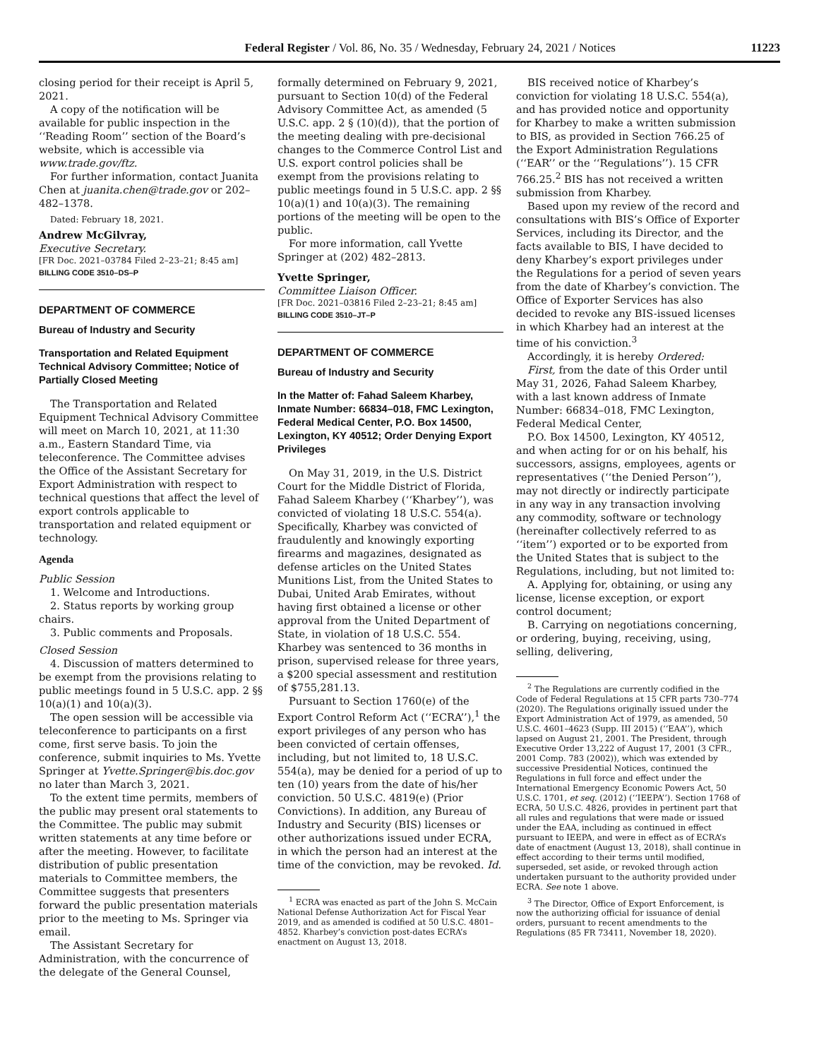Federal Register / Vol. 86, No. 35 / Wednesday, February 24, 2021 / Notices 11223
closing period for their receipt is April 5, 2021.
A copy of the notification will be available for public inspection in the ‘‘Reading Room’’ section of the Board’s website, which is accessible via www.trade.gov/ftz.
For further information, contact Juanita Chen at juanita.chen@trade.gov or 202–482–1378.
Dated: February 18, 2021.
Andrew McGilvray,
Executive Secretary.
[FR Doc. 2021–03784 Filed 2–23–21; 8:45 am]
BILLING CODE 3510–DS–P
DEPARTMENT OF COMMERCE
Bureau of Industry and Security
Transportation and Related Equipment Technical Advisory Committee; Notice of Partially Closed Meeting
The Transportation and Related Equipment Technical Advisory Committee will meet on March 10, 2021, at 11:30 a.m., Eastern Standard Time, via teleconference. The Committee advises the Office of the Assistant Secretary for Export Administration with respect to technical questions that affect the level of export controls applicable to transportation and related equipment or technology.
Agenda
Public Session
1. Welcome and Introductions.
2. Status reports by working group chairs.
3. Public comments and Proposals.
Closed Session
4. Discussion of matters determined to be exempt from the provisions relating to public meetings found in 5 U.S.C. app. 2 §§ 10(a)(1) and 10(a)(3).
The open session will be accessible via teleconference to participants on a first come, first serve basis. To join the conference, submit inquiries to Ms. Yvette Springer at Yvette.Springer@bis.doc.gov no later than March 3, 2021.
To the extent time permits, members of the public may present oral statements to the Committee. The public may submit written statements at any time before or after the meeting. However, to facilitate distribution of public presentation materials to Committee members, the Committee suggests that presenters forward the public presentation materials prior to the meeting to Ms. Springer via email.
The Assistant Secretary for Administration, with the concurrence of the delegate of the General Counsel,
formally determined on February 9, 2021, pursuant to Section 10(d) of the Federal Advisory Committee Act, as amended (5 U.S.C. app. 2 § (10)(d)), that the portion of the meeting dealing with pre-decisional changes to the Commerce Control List and U.S. export control policies shall be exempt from the provisions relating to public meetings found in 5 U.S.C. app. 2 §§ 10(a)(1) and 10(a)(3). The remaining portions of the meeting will be open to the public.
For more information, call Yvette Springer at (202) 482–2813.
Yvette Springer,
Committee Liaison Officer.
[FR Doc. 2021–03816 Filed 2–23–21; 8:45 am]
BILLING CODE 3510–JT–P
DEPARTMENT OF COMMERCE
Bureau of Industry and Security
In the Matter of: Fahad Saleem Kharbey, Inmate Number: 66834–018, FMC Lexington, Federal Medical Center, P.O. Box 14500, Lexington, KY 40512; Order Denying Export Privileges
On May 31, 2019, in the U.S. District Court for the Middle District of Florida, Fahad Saleem Kharbey (‘‘Kharbey’’), was convicted of violating 18 U.S.C. 554(a). Specifically, Kharbey was convicted of fraudulently and knowingly exporting firearms and magazines, designated as defense articles on the United States Munitions List, from the United States to Dubai, United Arab Emirates, without having first obtained a license or other approval from the United Department of State, in violation of 18 U.S.C. 554. Kharbey was sentenced to 36 months in prison, supervised release for three years, a $200 special assessment and restitution of $755,281.13.
Pursuant to Section 1760(e) of the Export Control Reform Act (‘‘ECRA’’),<sup>1</sup> the export privileges of any person who has been convicted of certain offenses, including, but not limited to, 18 U.S.C. 554(a), may be denied for a period of up to ten (10) years from the date of his/her conviction. 50 U.S.C. 4819(e) (Prior Convictions). In addition, any Bureau of Industry and Security (BIS) licenses or other authorizations issued under ECRA, in which the person had an interest at the time of the conviction, may be revoked. Id.
<sup>1</sup> ECRA was enacted as part of the John S. McCain National Defense Authorization Act for Fiscal Year 2019, and as amended is codified at 50 U.S.C. 4801–4852. Kharbey’s conviction post-dates ECRA’s enactment on August 13, 2018.
BIS received notice of Kharbey’s conviction for violating 18 U.S.C. 554(a), and has provided notice and opportunity for Kharbey to make a written submission to BIS, as provided in Section 766.25 of the Export Administration Regulations (‘‘EAR’’ or the ‘‘Regulations’’). 15 CFR 766.25.<sup>2</sup> BIS has not received a written submission from Kharbey.
Based upon my review of the record and consultations with BIS’s Office of Exporter Services, including its Director, and the facts available to BIS, I have decided to deny Kharbey’s export privileges under the Regulations for a period of seven years from the date of Kharbey’s conviction. The Office of Exporter Services has also decided to revoke any BIS-issued licenses in which Kharbey had an interest at the time of his conviction.<sup>3</sup>
Accordingly, it is hereby Ordered:
First, from the date of this Order until May 31, 2026, Fahad Saleem Kharbey, with a last known address of Inmate Number: 66834–018, FMC Lexington, Federal Medical Center,
P.O. Box 14500, Lexington, KY 40512, and when acting for or on his behalf, his successors, assigns, employees, agents or representatives (‘‘the Denied Person’’), may not directly or indirectly participate in any way in any transaction involving any commodity, software or technology (hereinafter collectively referred to as ‘‘item’’) exported or to be exported from the United States that is subject to the Regulations, including, but not limited to:
A. Applying for, obtaining, or using any license, license exception, or export control document;
B. Carrying on negotiations concerning, or ordering, buying, receiving, using, selling, delivering,
<sup>2</sup> The Regulations are currently codified in the Code of Federal Regulations at 15 CFR parts 730–774 (2020). The Regulations originally issued under the Export Administration Act of 1979, as amended, 50 U.S.C. 4601–4623 (Supp. III 2015) (‘‘EAA’’), which lapsed on August 21, 2001. The President, through Executive Order 13,222 of August 17, 2001 (3 CFR., 2001 Comp. 783 (2002)), which was extended by successive Presidential Notices, continued the Regulations in full force and effect under the International Emergency Economic Powers Act, 50 U.S.C. 1701, et seq. (2012) (‘‘IEEPA’’). Section 1768 of ECRA, 50 U.S.C. 4826, provides in pertinent part that all rules and regulations that were made or issued under the EAA, including as continued in effect pursuant to IEEPA, and were in effect as of ECRA’s date of enactment (August 13, 2018), shall continue in effect according to their terms until modified, superseded, set aside, or revoked through action undertaken pursuant to the authority provided under ECRA. See note 1 above.
<sup>3</sup> The Director, Office of Export Enforcement, is now the authorizing official for issuance of denial orders, pursuant to recent amendments to the Regulations (85 FR 73411, November 18, 2020).